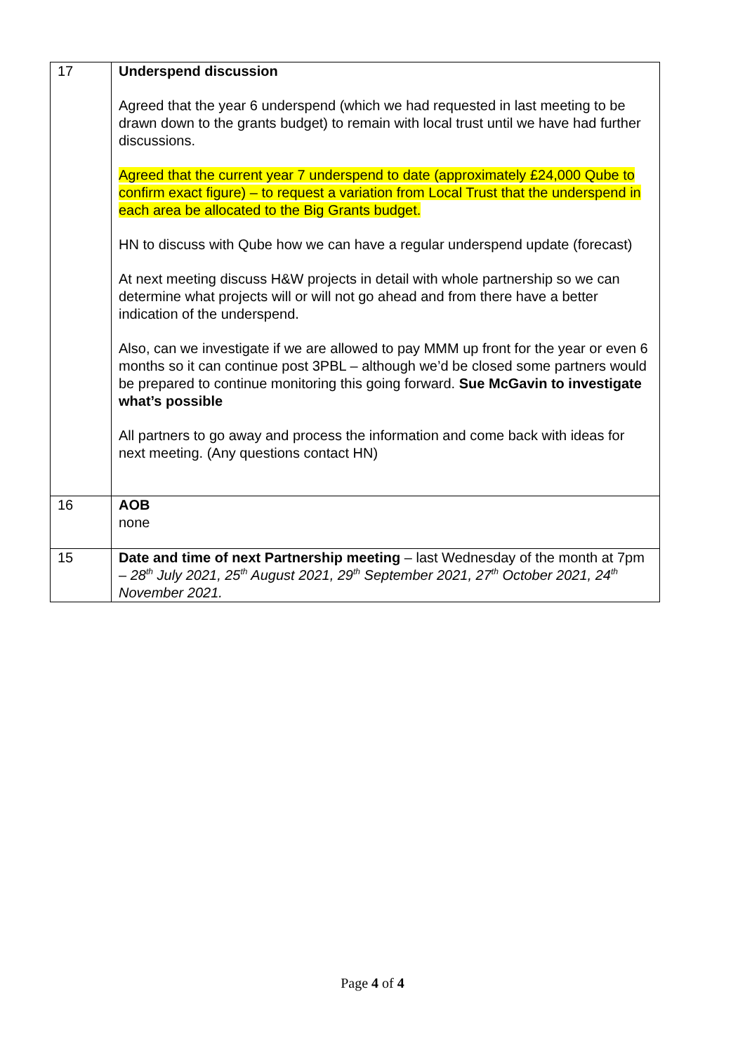| 17 | Underspend discussion Agreed that the year 6 underspend (which we had requested in last meeting to be drawn down to the grants budget) to remain with local trust until we have had further discussions. Agreed that the current year 7 underspend to date (approximately £24,000 Qube to confirm exact figure) – to request a variation from Local Trust that the underspend in each area be allocated to the Big Grants budget. HN to discuss with Qube how we can have a regular underspend update (forecast) At next meeting discuss H&W projects in detail with whole partnership so we can determine what projects will or will not go ahead and from there have a better indication of the underspend. Also, can we investigate if we are allowed to pay MMM up front for the year or even 6 months so it can continue post 3PBL – although we’d be closed some partners would be prepared to continue monitoring this going forward. Sue McGavin to investigate what’s possible All partners to go away and process the information and come back with ideas for next meeting. (Any questions contact HN) |
| 16 | AOB none |
| 15 | Date and time of next Partnership meeting – last Wednesday of the month at 7pm – 28<sup>th</sup> July 2021, 25<sup>th</sup> August 2021, 29<sup>th</sup> September 2021, 27<sup>th</sup> October 2021, 24<sup>th</sup> November 2021. |
Page 4 of 4